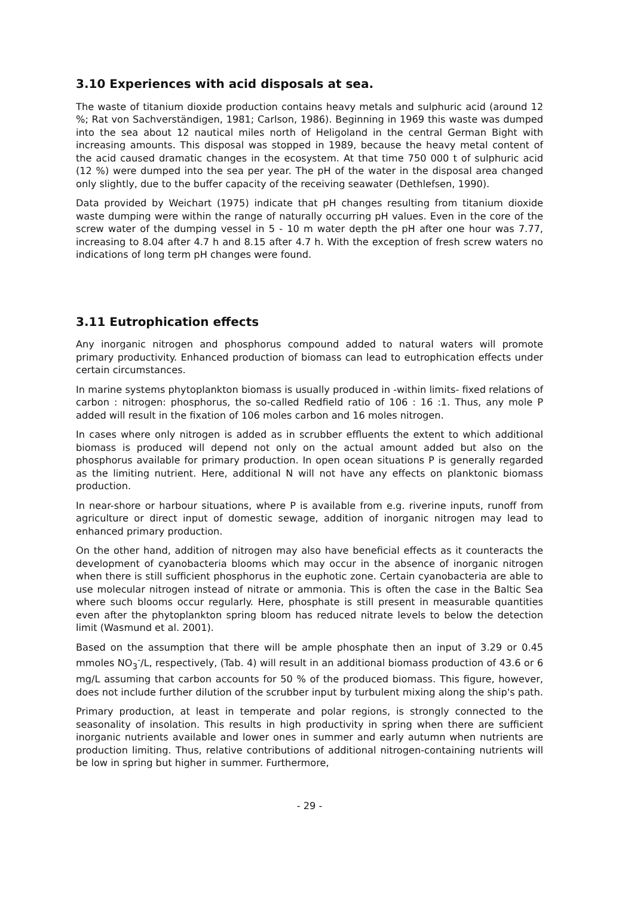3.10 Experiences with acid disposals at sea.
The waste of titanium dioxide production contains heavy metals and sulphuric acid (around 12 %; Rat von Sachverständigen, 1981; Carlson, 1986). Beginning in 1969 this waste was dumped into the sea about 12 nautical miles north of Heligoland in the central German Bight with increasing amounts. This disposal was stopped in 1989, because the heavy metal content of the acid caused dramatic changes in the ecosystem. At that time 750 000 t of sulphuric acid (12 %) were dumped into the sea per year. The pH of the water in the disposal area changed only slightly, due to the buffer capacity of the receiving seawater (Dethlefsen, 1990).
Data provided by Weichart (1975) indicate that pH changes resulting from titanium dioxide waste dumping were within the range of naturally occurring pH values. Even in the core of the screw water of the dumping vessel in 5 - 10 m water depth the pH after one hour was 7.77, increasing to 8.04 after 4.7 h and 8.15 after 4.7 h. With the exception of fresh screw waters no indications of long term pH changes were found.
3.11 Eutrophication effects
Any inorganic nitrogen and phosphorus compound added to natural waters will promote primary productivity. Enhanced production of biomass can lead to eutrophication effects under certain circumstances.
In marine systems phytoplankton biomass is usually produced in -within limits- fixed relations of carbon : nitrogen: phosphorus, the so-called Redfield ratio of 106 : 16 :1. Thus, any mole P added will result in the fixation of 106 moles carbon and 16 moles nitrogen.
In cases where only nitrogen is added as in scrubber effluents the extent to which additional biomass is produced will depend not only on the actual amount added but also on the phosphorus available for primary production. In open ocean situations P is generally regarded as the limiting nutrient. Here, additional N will not have any effects on planktonic biomass production.
In near-shore or harbour situations, where P is available from e.g. riverine inputs, runoff from agriculture or direct input of domestic sewage, addition of inorganic nitrogen may lead to enhanced primary production.
On the other hand, addition of nitrogen may also have beneficial effects as it counteracts the development of cyanobacteria blooms which may occur in the absence of inorganic nitrogen when there is still sufficient phosphorus in the euphotic zone. Certain cyanobacteria are able to use molecular nitrogen instead of nitrate or ammonia. This is often the case in the Baltic Sea where such blooms occur regularly. Here, phosphate is still present in measurable quantities even after the phytoplankton spring bloom has reduced nitrate levels to below the detection limit (Wasmund et al. 2001).
Based on the assumption that there will be ample phosphate then an input of 3.29 or 0.45 mmoles NO<sub>3</sub><sup>-</sup>/L, respectively, (Tab. 4) will result in an additional biomass production of 43.6 or 6 mg/L assuming that carbon accounts for 50 % of the produced biomass. This figure, however, does not include further dilution of the scrubber input by turbulent mixing along the ship's path.
Primary production, at least in temperate and polar regions, is strongly connected to the seasonality of insolation. This results in high productivity in spring when there are sufficient inorganic nutrients available and lower ones in summer and early autumn when nutrients are production limiting. Thus, relative contributions of additional nitrogen-containing nutrients will be low in spring but higher in summer. Furthermore,
- 29 -